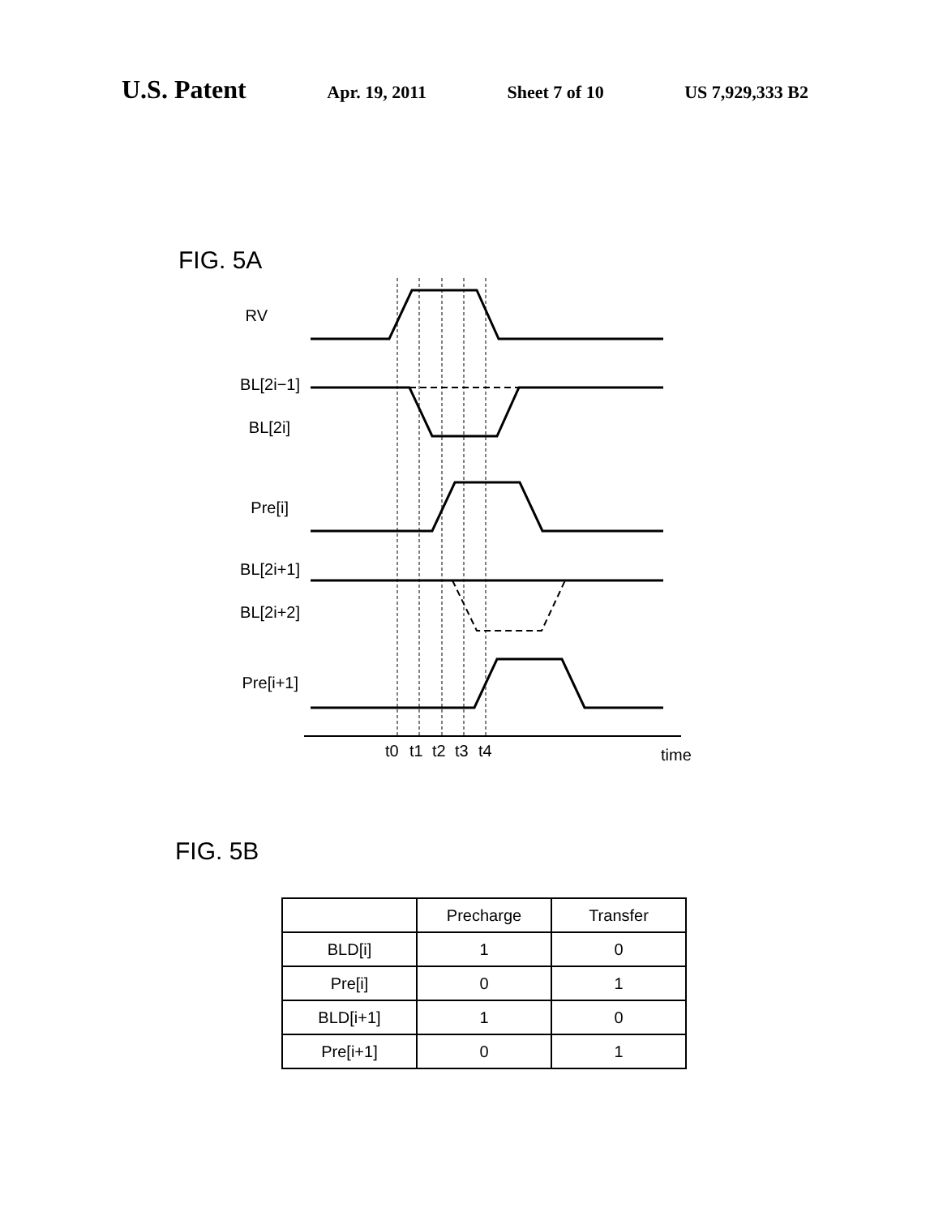U.S. Patent Apr. 19, 2011 Sheet 7 of 10 US 7,929,333 B2
FIG. 5A
RV
BL[2i−1]
BL[2i]
Pre[i]
BL[2i+1]
BL[2i+2]
Pre[i+1]
t0
t1
t2
t3
t4
time
FIG. 5B
| | Precharge | Transfer |
| --- | --- | --- |
| BLD[i] | 1 | 0 |
| Pre[i] | 0 | 1 |
| BLD[i+1] | 1 | 0 |
| Pre[i+1] | 0 | 1 |